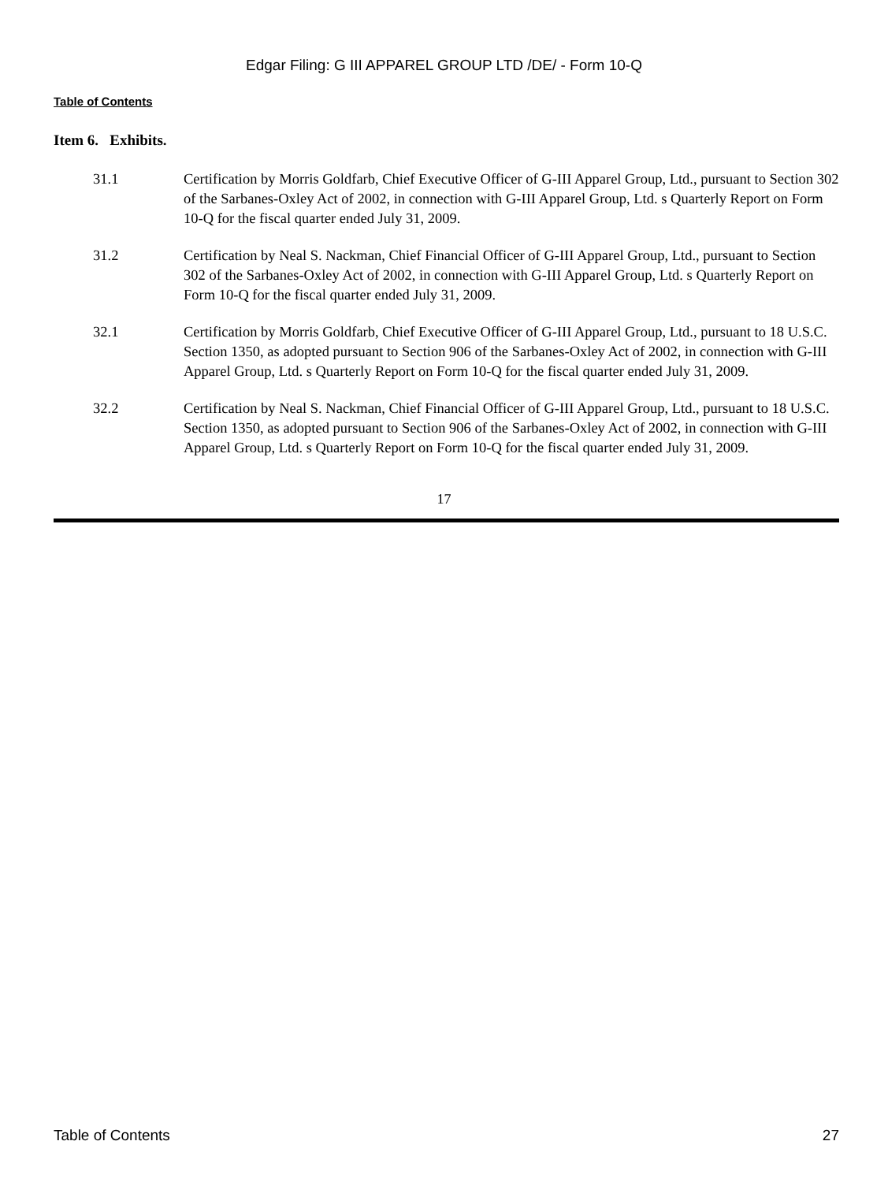Edgar Filing: G III APPAREL GROUP LTD /DE/ - Form 10-Q
Table of Contents
Item 6. Exhibits.
31.1 Certification by Morris Goldfarb, Chief Executive Officer of G-III Apparel Group, Ltd., pursuant to Section 302 of the Sarbanes-Oxley Act of 2002, in connection with G-III Apparel Group, Ltd. s Quarterly Report on Form 10-Q for the fiscal quarter ended July 31, 2009.
31.2 Certification by Neal S. Nackman, Chief Financial Officer of G-III Apparel Group, Ltd., pursuant to Section 302 of the Sarbanes-Oxley Act of 2002, in connection with G-III Apparel Group, Ltd. s Quarterly Report on Form 10-Q for the fiscal quarter ended July 31, 2009.
32.1 Certification by Morris Goldfarb, Chief Executive Officer of G-III Apparel Group, Ltd., pursuant to 18 U.S.C. Section 1350, as adopted pursuant to Section 906 of the Sarbanes-Oxley Act of 2002, in connection with G-III Apparel Group, Ltd. s Quarterly Report on Form 10-Q for the fiscal quarter ended July 31, 2009.
32.2 Certification by Neal S. Nackman, Chief Financial Officer of G-III Apparel Group, Ltd., pursuant to 18 U.S.C. Section 1350, as adopted pursuant to Section 906 of the Sarbanes-Oxley Act of 2002, in connection with G-III Apparel Group, Ltd. s Quarterly Report on Form 10-Q for the fiscal quarter ended July 31, 2009.
17
Table of Contents 27